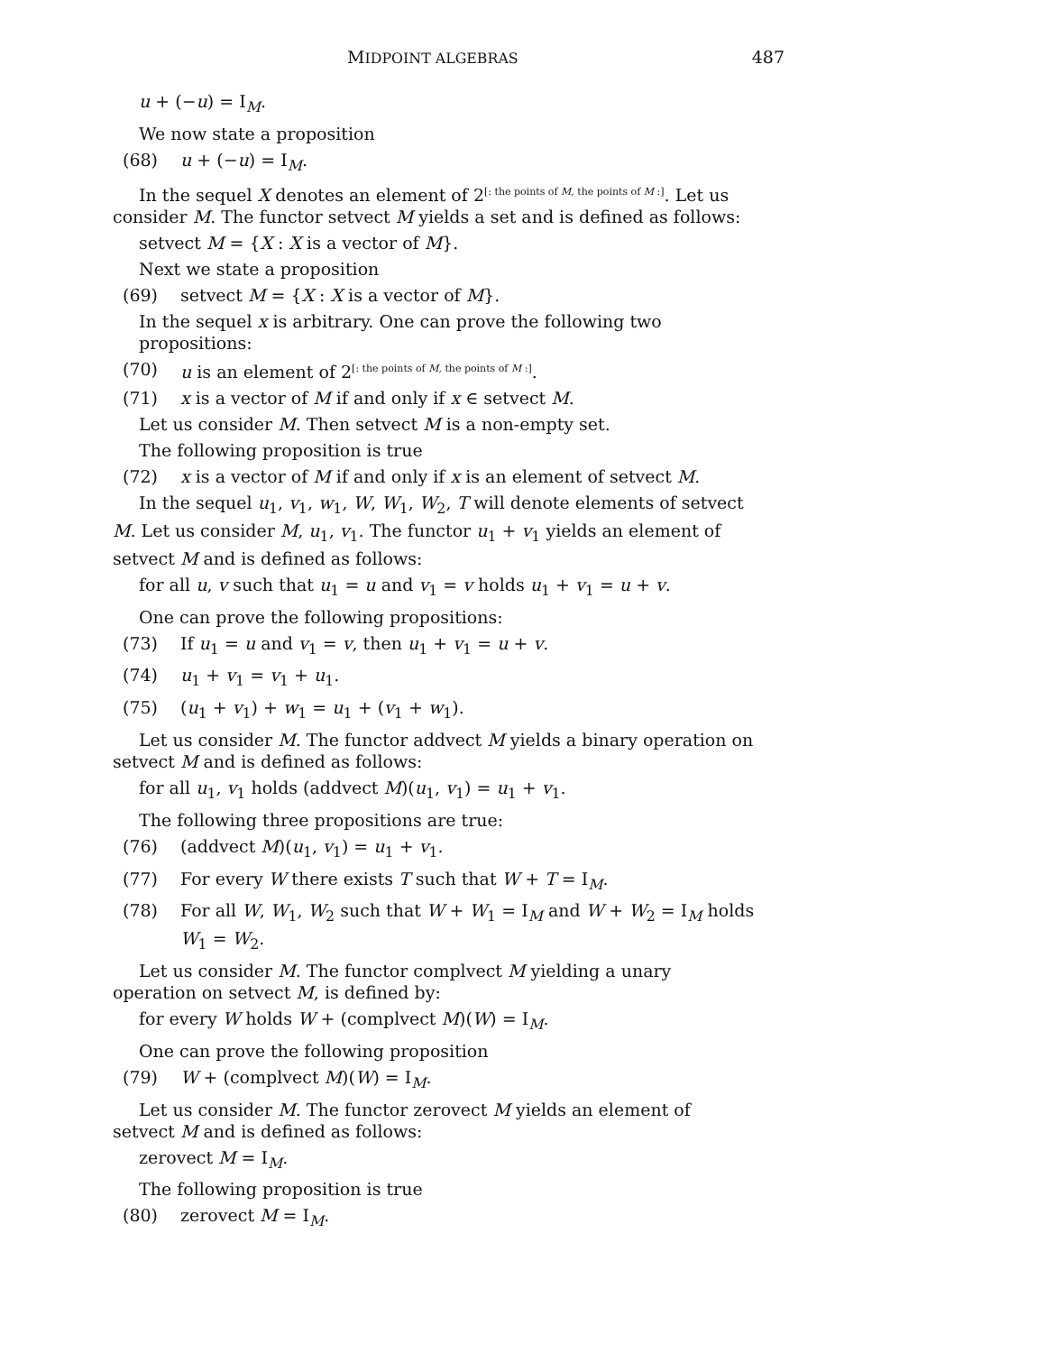MIDPOINT ALGEBRAS 487
u + (−u) = I<sub>M</sub>.
We now state a proposition
(68) u + (−u) = I<sub>M</sub>.
In the sequel X denotes an element of 2<sup>[: the points of M, the points of M :]</sup>. Let us consider M. The functor setvect M yields a set and is defined as follows:
setvect M = {X : X is a vector of M}.
Next we state a proposition
(69) setvect M = {X : X is a vector of M}.
In the sequel x is arbitrary. One can prove the following two propositions:
(70) u is an element of 2<sup>[: the points of M, the points of M :]</sup>.
(71) x is a vector of M if and only if x ∈ setvect M.
Let us consider M. Then setvect M is a non-empty set.
The following proposition is true
(72) x is a vector of M if and only if x is an element of setvect M.
In the sequel u<sub>1</sub>, v<sub>1</sub>, w<sub>1</sub>, W, W<sub>1</sub>, W<sub>2</sub>, T will denote elements of setvect M. Let us consider M, u<sub>1</sub>, v<sub>1</sub>. The functor u<sub>1</sub> + v<sub>1</sub> yields an element of setvect M and is defined as follows:
for all u, v such that u<sub>1</sub> = u and v<sub>1</sub> = v holds u<sub>1</sub> + v<sub>1</sub> = u + v.
One can prove the following propositions:
(73) If u<sub>1</sub> = u and v<sub>1</sub> = v, then u<sub>1</sub> + v<sub>1</sub> = u + v.
(74) u<sub>1</sub> + v<sub>1</sub> = v<sub>1</sub> + u<sub>1</sub>.
(75) (u<sub>1</sub> + v<sub>1</sub>) + w<sub>1</sub> = u<sub>1</sub> + (v<sub>1</sub> + w<sub>1</sub>).
Let us consider M. The functor addvect M yields a binary operation on setvect M and is defined as follows:
for all u<sub>1</sub>, v<sub>1</sub> holds (addvect M)(u<sub>1</sub>, v<sub>1</sub>) = u<sub>1</sub> + v<sub>1</sub>.
The following three propositions are true:
(76) (addvect M)(u<sub>1</sub>, v<sub>1</sub>) = u<sub>1</sub> + v<sub>1</sub>.
(77) For every W there exists T such that W + T = I<sub>M</sub>.
(78) For all W, W<sub>1</sub>, W<sub>2</sub> such that W + W<sub>1</sub> = I<sub>M</sub> and W + W<sub>2</sub> = I<sub>M</sub> holds W<sub>1</sub> = W<sub>2</sub>.
Let us consider M. The functor complvect M yielding a unary operation on setvect M, is defined by:
for every W holds W + (complvect M)(W) = I<sub>M</sub>.
One can prove the following proposition
(79) W + (complvect M)(W) = I<sub>M</sub>.
Let us consider M. The functor zerovect M yields an element of setvect M and is defined as follows:
zerovect M = I<sub>M</sub>.
The following proposition is true
(80) zerovect M = I<sub>M</sub>.